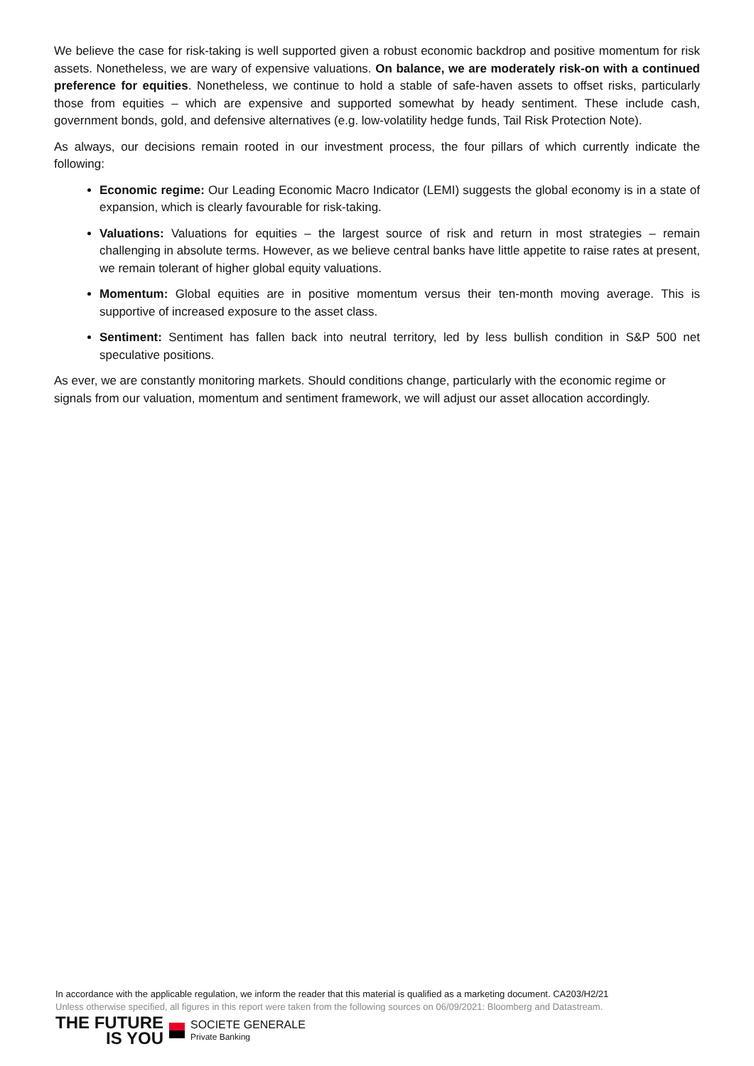We believe the case for risk-taking is well supported given a robust economic backdrop and positive momentum for risk assets. Nonetheless, we are wary of expensive valuations. On balance, we are moderately risk-on with a continued preference for equities. Nonetheless, we continue to hold a stable of safe-haven assets to offset risks, particularly those from equities – which are expensive and supported somewhat by heady sentiment. These include cash, government bonds, gold, and defensive alternatives (e.g. low-volatility hedge funds, Tail Risk Protection Note).
As always, our decisions remain rooted in our investment process, the four pillars of which currently indicate the following:
Economic regime: Our Leading Economic Macro Indicator (LEMI) suggests the global economy is in a state of expansion, which is clearly favourable for risk-taking.
Valuations: Valuations for equities – the largest source of risk and return in most strategies – remain challenging in absolute terms. However, as we believe central banks have little appetite to raise rates at present, we remain tolerant of higher global equity valuations.
Momentum: Global equities are in positive momentum versus their ten-month moving average. This is supportive of increased exposure to the asset class.
Sentiment: Sentiment has fallen back into neutral territory, led by less bullish condition in S&P 500 net speculative positions.
As ever, we are constantly monitoring markets. Should conditions change, particularly with the economic regime or signals from our valuation, momentum and sentiment framework, we will adjust our asset allocation accordingly.
In accordance with the applicable regulation, we inform the reader that this material is qualified as a marketing document. CA203/H2/21
Unless otherwise specified, all figures in this report were taken from the following sources on 06/09/2021: Bloomberg and Datastream.
THE FUTURE
IS YOU
SOCIETE GENERALE
Private Banking